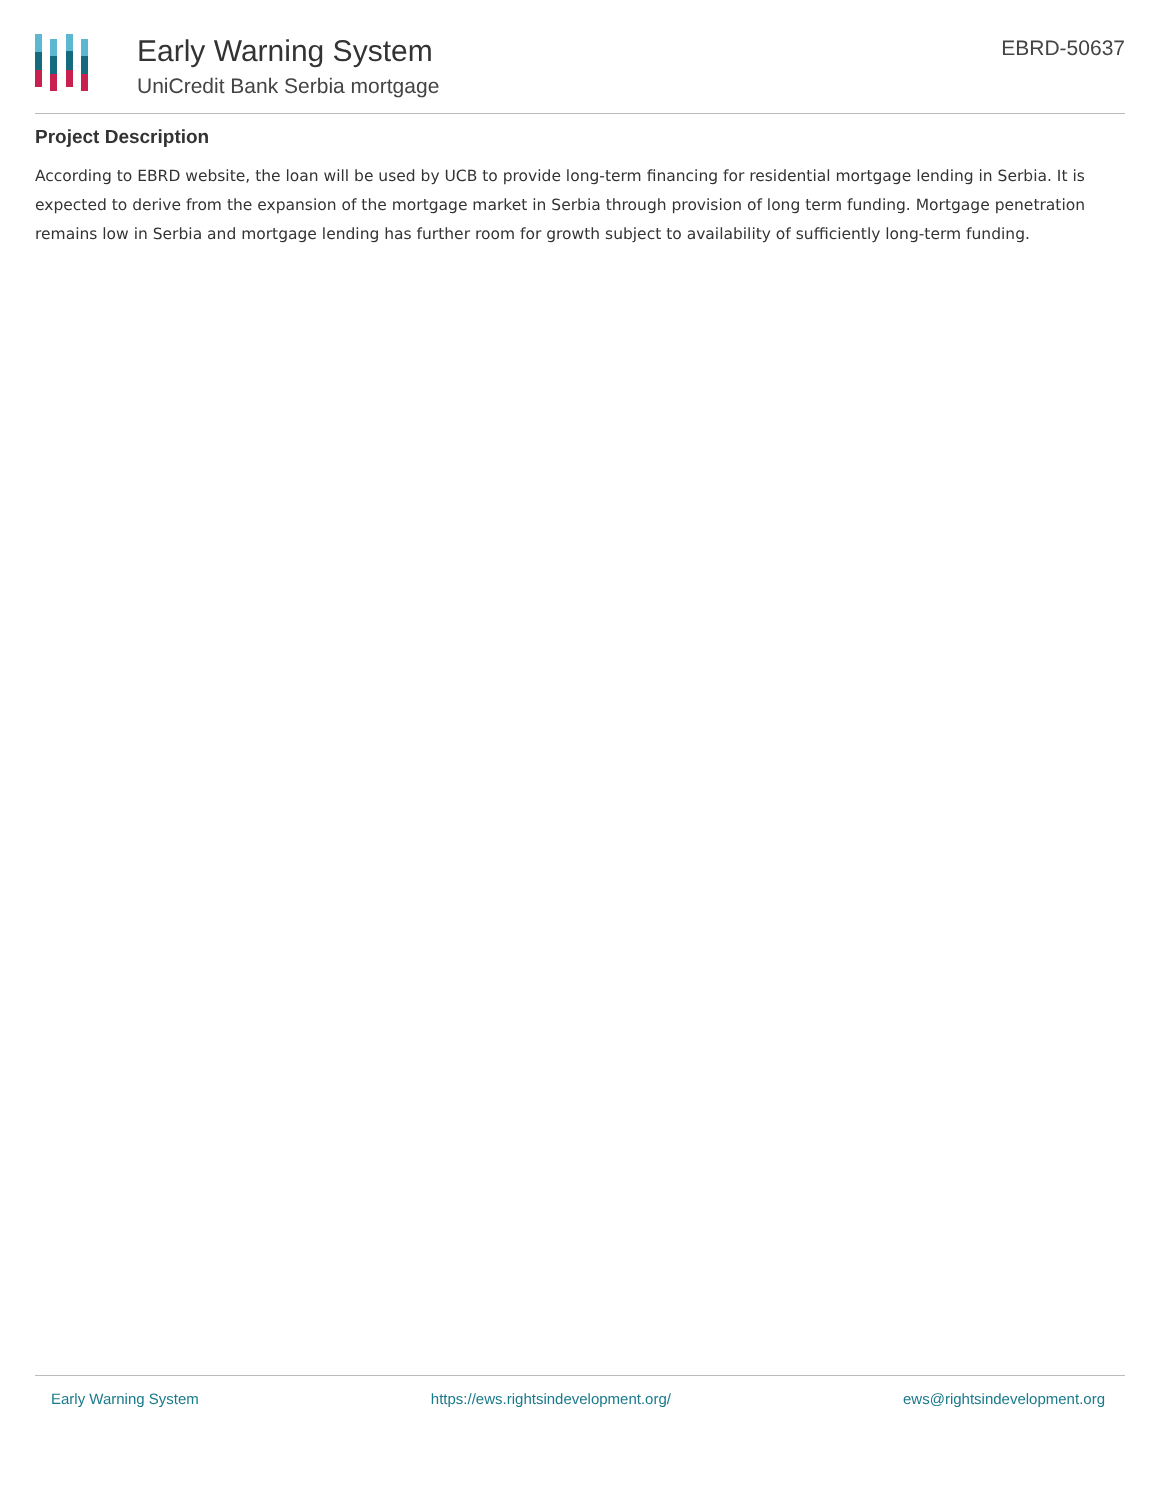Early Warning System
UniCredit Bank Serbia mortgage
EBRD-50637
Project Description
According to EBRD website, the loan will be used by UCB to provide long-term financing for residential mortgage lending in Serbia. It is expected to derive from the expansion of the mortgage market in Serbia through provision of long term funding. Mortgage penetration remains low in Serbia and mortgage lending has further room for growth subject to availability of sufficiently long-term funding.
Early Warning System https://ews.rightsindevelopment.org/ ews@rightsindevelopment.org